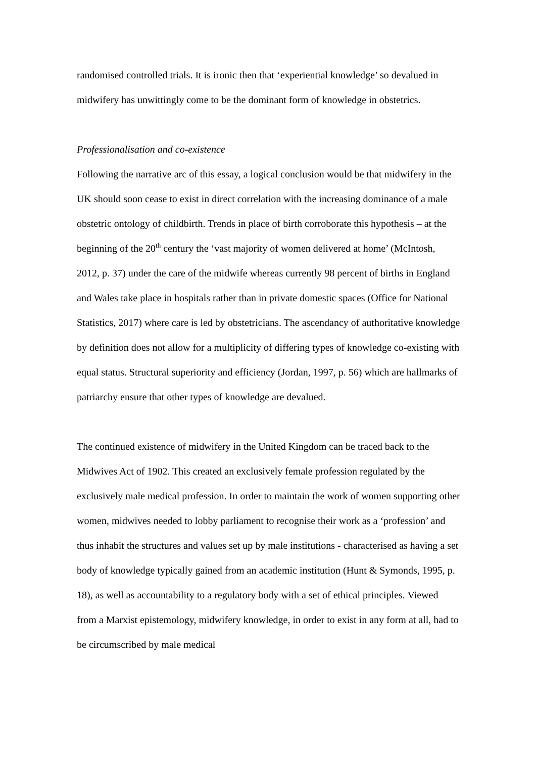randomised controlled trials. It is ironic then that ‘experiential knowledge’ so devalued in midwifery has unwittingly come to be the dominant form of knowledge in obstetrics.
Professionalisation and co-existence
Following the narrative arc of this essay, a logical conclusion would be that midwifery in the UK should soon cease to exist in direct correlation with the increasing dominance of a male obstetric ontology of childbirth. Trends in place of birth corroborate this hypothesis – at the beginning of the 20<sup>th</sup> century the ‘vast majority of women delivered at home’ (McIntosh, 2012, p. 37) under the care of the midwife whereas currently 98 percent of births in England and Wales take place in hospitals rather than in private domestic spaces (Office for National Statistics, 2017) where care is led by obstetricians. The ascendancy of authoritative knowledge by definition does not allow for a multiplicity of differing types of knowledge co-existing with equal status. Structural superiority and efficiency (Jordan, 1997, p. 56) which are hallmarks of patriarchy ensure that other types of knowledge are devalued.
The continued existence of midwifery in the United Kingdom can be traced back to the Midwives Act of 1902. This created an exclusively female profession regulated by the exclusively male medical profession. In order to maintain the work of women supporting other women, midwives needed to lobby parliament to recognise their work as a ‘profession’ and thus inhabit the structures and values set up by male institutions - characterised as having a set body of knowledge typically gained from an academic institution (Hunt & Symonds, 1995, p. 18), as well as accountability to a regulatory body with a set of ethical principles. Viewed from a Marxist epistemology, midwifery knowledge, in order to exist in any form at all, had to be circumscribed by male medical